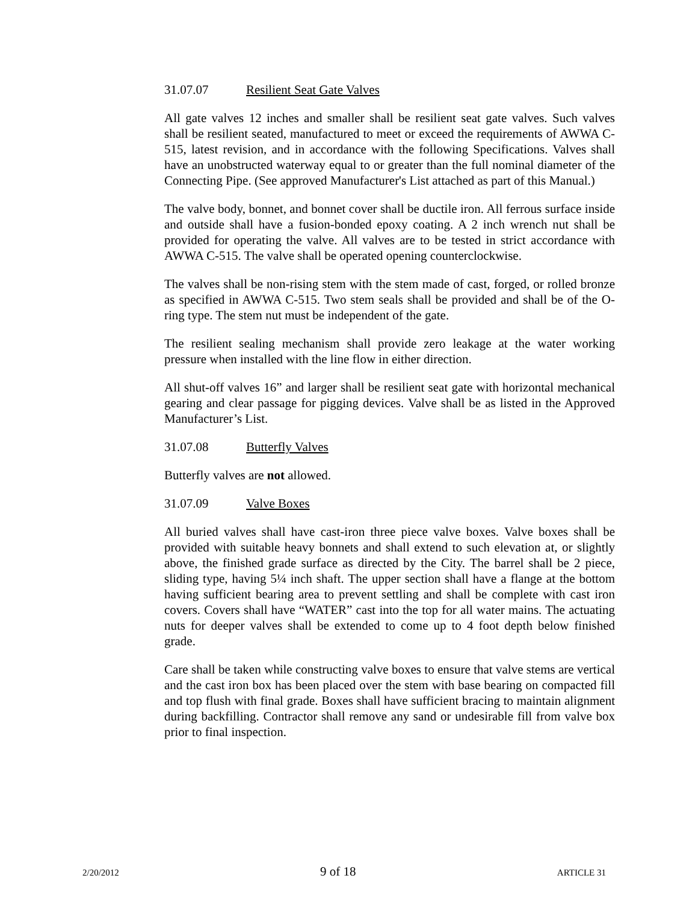31.07.07 Resilient Seat Gate Valves
All gate valves 12 inches and smaller shall be resilient seat gate valves. Such valves shall be resilient seated, manufactured to meet or exceed the requirements of AWWA C-515, latest revision, and in accordance with the following Specifications. Valves shall have an unobstructed waterway equal to or greater than the full nominal diameter of the Connecting Pipe. (See approved Manufacturer's List attached as part of this Manual.)
The valve body, bonnet, and bonnet cover shall be ductile iron. All ferrous surface inside and outside shall have a fusion-bonded epoxy coating. A 2 inch wrench nut shall be provided for operating the valve. All valves are to be tested in strict accordance with AWWA C-515. The valve shall be operated opening counterclockwise.
The valves shall be non-rising stem with the stem made of cast, forged, or rolled bronze as specified in AWWA C-515. Two stem seals shall be provided and shall be of the O-ring type. The stem nut must be independent of the gate.
The resilient sealing mechanism shall provide zero leakage at the water working pressure when installed with the line flow in either direction.
All shut-off valves 16” and larger shall be resilient seat gate with horizontal mechanical gearing and clear passage for pigging devices. Valve shall be as listed in the Approved Manufacturer’s List.
31.07.08 Butterfly Valves
Butterfly valves are not allowed.
31.07.09 Valve Boxes
All buried valves shall have cast-iron three piece valve boxes. Valve boxes shall be provided with suitable heavy bonnets and shall extend to such elevation at, or slightly above, the finished grade surface as directed by the City. The barrel shall be 2 piece, sliding type, having 5¼ inch shaft. The upper section shall have a flange at the bottom having sufficient bearing area to prevent settling and shall be complete with cast iron covers. Covers shall have “WATER” cast into the top for all water mains. The actuating nuts for deeper valves shall be extended to come up to 4 foot depth below finished grade.
Care shall be taken while constructing valve boxes to ensure that valve stems are vertical and the cast iron box has been placed over the stem with base bearing on compacted fill and top flush with final grade. Boxes shall have sufficient bracing to maintain alignment during backfilling. Contractor shall remove any sand or undesirable fill from valve box prior to final inspection.
2/20/2012 9 of 18 ARTICLE 31